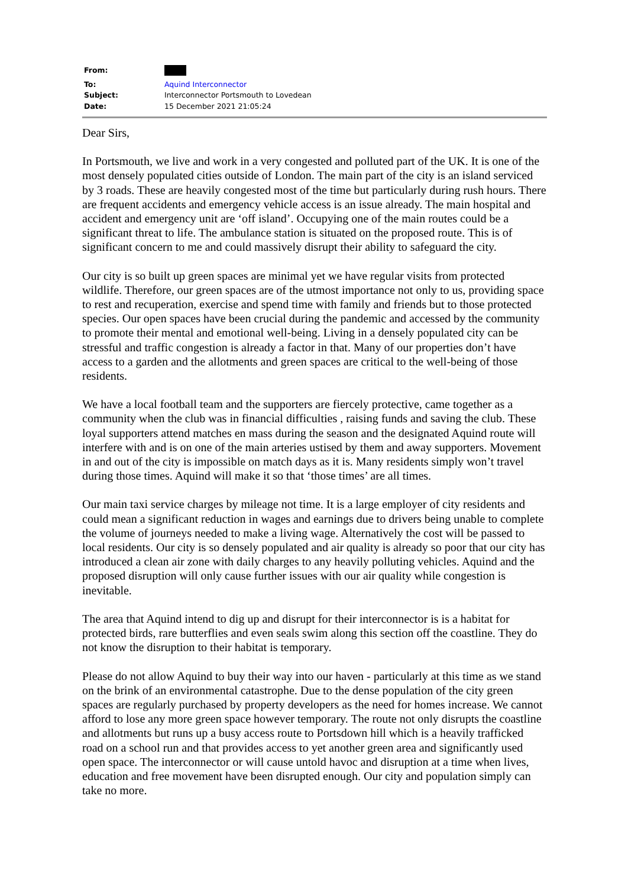| From: | |
| To: | Aquind Interconnector |
| Subject: | Interconnector Portsmouth to Lovedean |
| Date: | 15 December 2021 21:05:24 |
Dear Sirs,
In Portsmouth, we live and work in a very congested and polluted part of the UK. It is one of the most densely populated cities outside of London. The main part of the city is an island serviced by 3 roads. These are heavily congested most of the time but particularly during rush hours. There are frequent accidents and emergency vehicle access is an issue already. The main hospital and accident and emergency unit are ‘off island’. Occupying one of the main routes could be a significant threat to life. The ambulance station is situated on the proposed route. This is of significant concern to me and could massively disrupt their ability to safeguard the city.
Our city is so built up green spaces are minimal yet we have regular visits from protected wildlife. Therefore, our green spaces are of the utmost importance not only to us, providing space to rest and recuperation, exercise and spend time with family and friends but to those protected species. Our open spaces have been crucial during the pandemic and accessed by the community to promote their mental and emotional well-being. Living in a densely populated city can be stressful and traffic congestion is already a factor in that. Many of our properties don’t have access to a garden and the allotments and green spaces are critical to the well-being of those residents.
We have a local football team and the supporters are fiercely protective, came together as a community when the club was in financial difficulties , raising funds and saving the club. These loyal supporters attend matches en mass during the season and the designated Aquind route will interfere with and is on one of the main arteries ustised by them and away supporters. Movement in and out of the city is impossible on match days as it is. Many residents simply won’t travel during those times. Aquind will make it so that ‘those times’ are all times.
Our main taxi service charges by mileage not time. It is a large employer of city residents and could mean a significant reduction in wages and earnings due to drivers being unable to complete the volume of journeys needed to make a living wage. Alternatively the cost will be passed to local residents. Our city is so densely populated and air quality is already so poor that our city has introduced a clean air zone with daily charges to any heavily polluting vehicles. Aquind and the proposed disruption will only cause further issues with our air quality while congestion is inevitable.
The area that Aquind intend to dig up and disrupt for their interconnector is is a habitat for protected birds, rare butterflies and even seals swim along this section off the coastline. They do not know the disruption to their habitat is temporary.
Please do not allow Aquind to buy their way into our haven - particularly at this time as we stand on the brink of an environmental catastrophe. Due to the dense population of the city green spaces are regularly purchased by property developers as the need for homes increase. We cannot afford to lose any more green space however temporary. The route not only disrupts the coastline and allotments but runs up a busy access route to Portsdown hill which is a heavily trafficked road on a school run and that provides access to yet another green area and significantly used open space. The interconnector or will cause untold havoc and disruption at a time when lives, education and free movement have been disrupted enough. Our city and population simply can take no more.